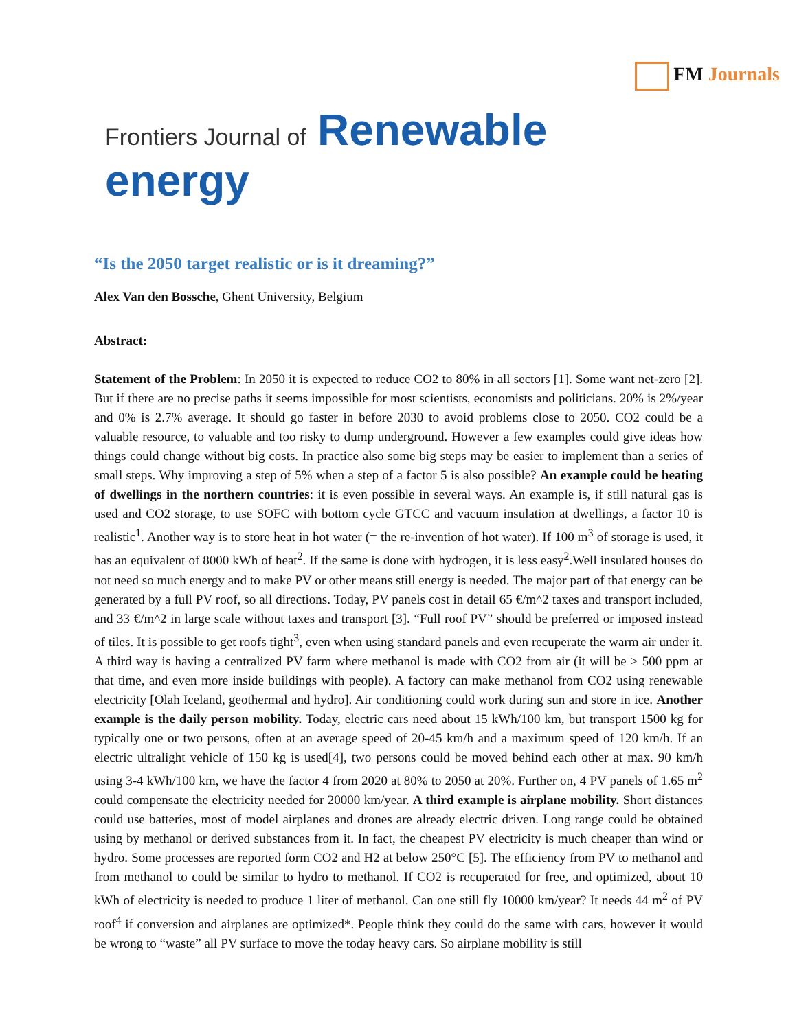FM Journals
Frontiers Journal of Renewable energy
“Is the 2050 target realistic or is it dreaming?”
Alex Van den Bossche, Ghent University, Belgium
Abstract:
Statement of the Problem: In 2050 it is expected to reduce CO2 to 80% in all sectors [1]. Some want net-zero [2]. But if there are no precise paths it seems impossible for most scientists, economists and politicians. 20% is 2%/year and 0% is 2.7% average. It should go faster in before 2030 to avoid problems close to 2050. CO2 could be a valuable resource, to valuable and too risky to dump underground. However a few examples could give ideas how things could change without big costs. In practice also some big steps may be easier to implement than a series of small steps. Why improving a step of 5% when a step of a factor 5 is also possible? An example could be heating of dwellings in the northern countries: it is even possible in several ways. An example is, if still natural gas is used and CO2 storage, to use SOFC with bottom cycle GTCC and vacuum insulation at dwellings, a factor 10 is realistic<sup>1</sup>. Another way is to store heat in hot water (= the re-invention of hot water). If 100 m<sup>3</sup> of storage is used, it has an equivalent of 8000 kWh of heat<sup>2</sup>. If the same is done with hydrogen, it is less easy<sup>2</sup>.Well insulated houses do not need so much energy and to make PV or other means still energy is needed. The major part of that energy can be generated by a full PV roof, so all directions. Today, PV panels cost in detail 65 €/m^2 taxes and transport included, and 33 €/m^2 in large scale without taxes and transport [3]. “Full roof PV” should be preferred or imposed instead of tiles. It is possible to get roofs tight<sup>3</sup>, even when using standard panels and even recuperate the warm air under it. A third way is having a centralized PV farm where methanol is made with CO2 from air (it will be > 500 ppm at that time, and even more inside buildings with people). A factory can make methanol from CO2 using renewable electricity [Olah Iceland, geothermal and hydro]. Air conditioning could work during sun and store in ice. Another example is the daily person mobility. Today, electric cars need about 15 kWh/100 km, but transport 1500 kg for typically one or two persons, often at an average speed of 20-45 km/h and a maximum speed of 120 km/h. If an electric ultralight vehicle of 150 kg is used[4], two persons could be moved behind each other at max. 90 km/h using 3-4 kWh/100 km, we have the factor 4 from 2020 at 80% to 2050 at 20%. Further on, 4 PV panels of 1.65 m<sup>2</sup> could compensate the electricity needed for 20000 km/year. A third example is airplane mobility. Short distances could use batteries, most of model airplanes and drones are already electric driven. Long range could be obtained using by methanol or derived substances from it. In fact, the cheapest PV electricity is much cheaper than wind or hydro. Some processes are reported form CO2 and H2 at below 250°C [5]. The efficiency from PV to methanol and from methanol to could be similar to hydro to methanol. If CO2 is recuperated for free, and optimized, about 10 kWh of electricity is needed to produce 1 liter of methanol. Can one still fly 10000 km/year? It needs 44 m<sup>2</sup> of PV roof<sup>4</sup> if conversion and airplanes are optimized*. People think they could do the same with cars, however it would be wrong to “waste” all PV surface to move the today heavy cars. So airplane mobility is still